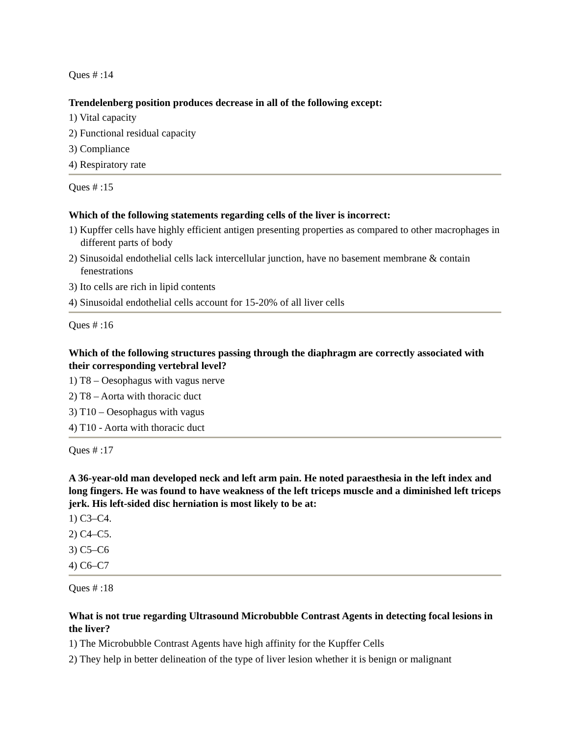Ques # :14
Trendelenberg position produces decrease in all of the following except:
1) Vital capacity
2) Functional residual capacity
3) Compliance
4) Respiratory rate
Ques # :15
Which of the following statements regarding cells of the liver is incorrect:
1) Kupffer cells have highly efficient antigen presenting properties as compared to other macrophages in different parts of body
2) Sinusoidal endothelial cells lack intercellular junction, have no basement membrane & contain fenestrations
3) Ito cells are rich in lipid contents
4) Sinusoidal endothelial cells account for 15-20% of all liver cells
Ques # :16
Which of the following structures passing through the diaphragm are correctly associated with their corresponding vertebral level?
1) T8 – Oesophagus with vagus nerve
2) T8 – Aorta with thoracic duct
3) T10 – Oesophagus with vagus
4) T10 - Aorta with thoracic duct
Ques # :17
A 36-year-old man developed neck and left arm pain. He noted paraesthesia in the left index and long fingers. He was found to have weakness of the left triceps muscle and a diminished left triceps jerk. His left-sided disc herniation is most likely to be at:
1) C3–C4.
2) C4–C5.
3) C5–C6
4) C6–C7
Ques # :18
What is not true regarding Ultrasound Microbubble Contrast Agents in detecting focal lesions in the liver?
1) The Microbubble Contrast Agents have high affinity for the Kupffer Cells
2) They help in better delineation of the type of liver lesion whether it is benign or malignant